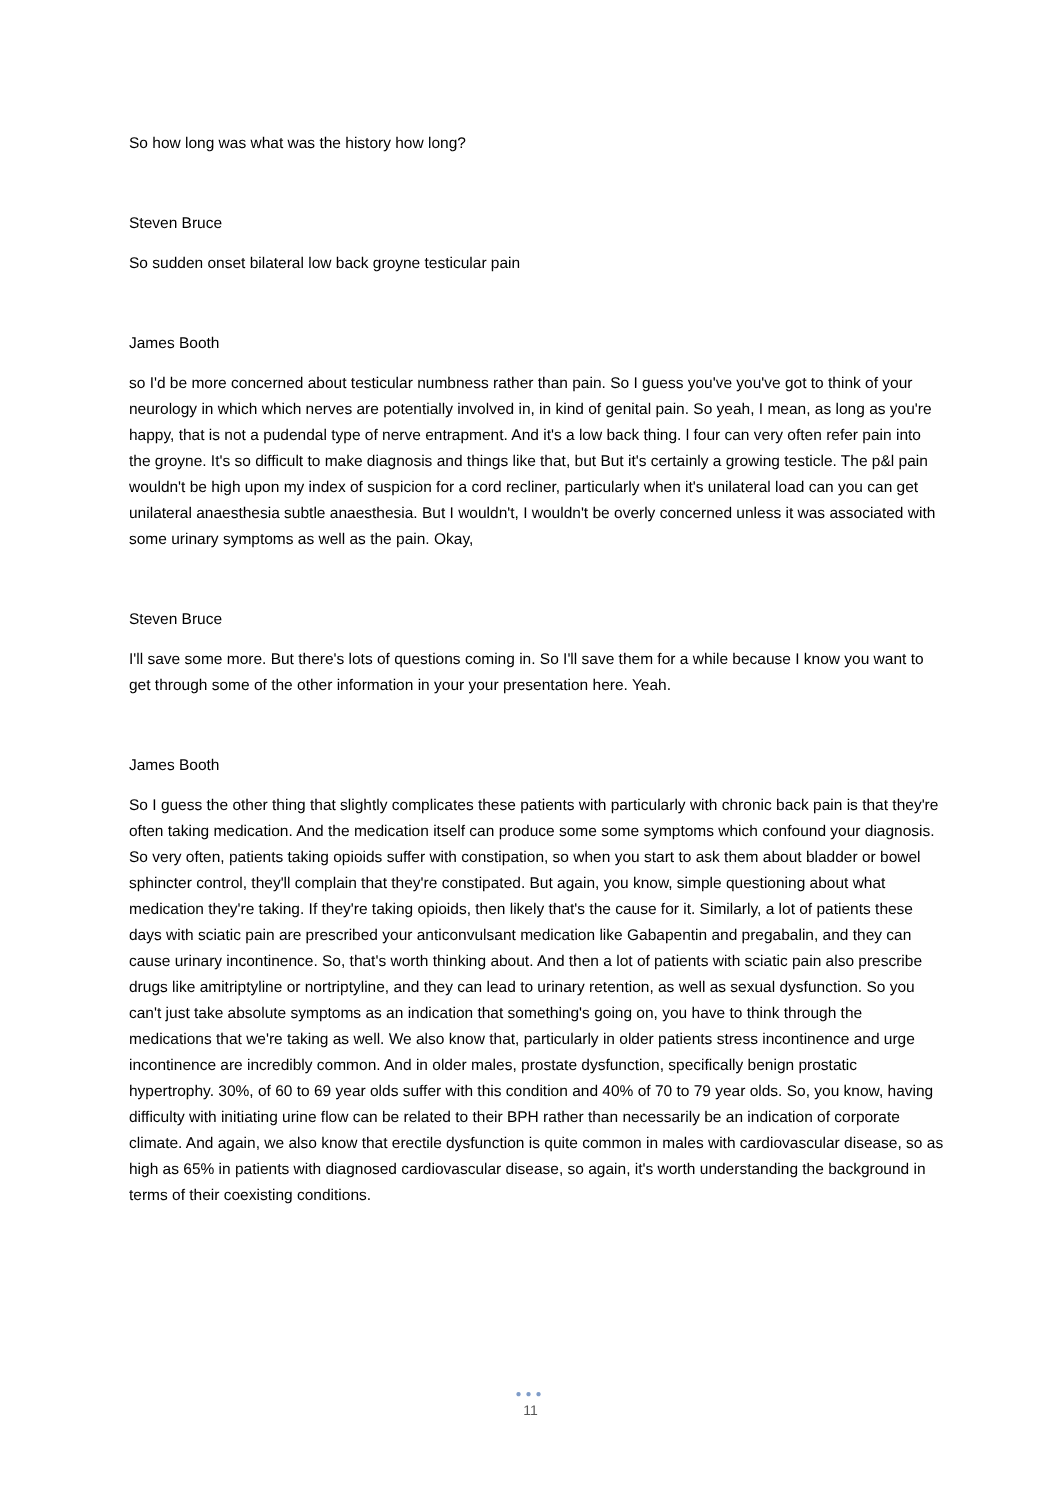So how long was what was the history how long?
Steven Bruce
So sudden onset bilateral low back groyne testicular pain
James Booth
so I'd be more concerned about testicular numbness rather than pain. So I guess you've you've got to think of your neurology in which which nerves are potentially involved in, in kind of genital pain. So yeah, I mean, as long as you're happy, that is not a pudendal type of nerve entrapment. And it's a low back thing. l four can very often refer pain into the groyne. It's so difficult to make diagnosis and things like that, but But it's certainly a growing testicle. The p&l pain wouldn't be high upon my index of suspicion for a cord recliner, particularly when it's unilateral load can you can get unilateral anaesthesia subtle anaesthesia. But I wouldn't, I wouldn't be overly concerned unless it was associated with some urinary symptoms as well as the pain. Okay,
Steven Bruce
I'll save some more. But there's lots of questions coming in. So I'll save them for a while because I know you want to get through some of the other information in your your presentation here. Yeah.
James Booth
So I guess the other thing that slightly complicates these patients with particularly with chronic back pain is that they're often taking medication. And the medication itself can produce some some symptoms which confound your diagnosis. So very often, patients taking opioids suffer with constipation, so when you start to ask them about bladder or bowel sphincter control, they'll complain that they're constipated. But again, you know, simple questioning about what medication they're taking. If they're taking opioids, then likely that's the cause for it. Similarly, a lot of patients these days with sciatic pain are prescribed your anticonvulsant medication like Gabapentin and pregabalin, and they can cause urinary incontinence. So, that's worth thinking about. And then a lot of patients with sciatic pain also prescribe drugs like amitriptyline or nortriptyline, and they can lead to urinary retention, as well as sexual dysfunction. So you can't just take absolute symptoms as an indication that something's going on, you have to think through the medications that we're taking as well. We also know that, particularly in older patients stress incontinence and urge incontinence are incredibly common. And in older males, prostate dysfunction, specifically benign prostatic hypertrophy. 30%, of 60 to 69 year olds suffer with this condition and 40% of 70 to 79 year olds. So, you know, having difficulty with initiating urine flow can be related to their BPH rather than necessarily be an indication of corporate climate. And again, we also know that erectile dysfunction is quite common in males with cardiovascular disease, so as high as 65% in patients with diagnosed cardiovascular disease, so again, it's worth understanding the background in terms of their coexisting conditions.
●●●
11